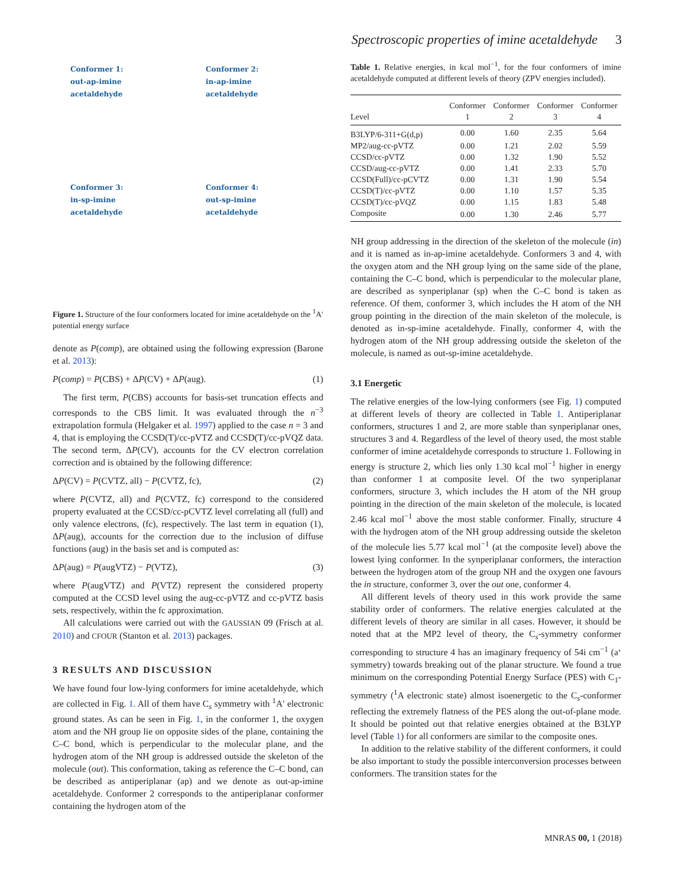Spectroscopic properties of imine acetaldehyde 3
Conformer 1:
out-ap-imine acetaldehyde
Conformer 2:
in-ap-imine acetaldehyde
Conformer 3:
in-sp-imine acetaldehyde
Conformer 4:
out-sp-imine acetaldehyde
Figure 1. Structure of the four conformers located for imine acetaldehyde on the <sup>1</sup>A′ potential energy surface
denote as P(comp), are obtained using the following expression (Barone et al. 2013):
P(comp) = P(CBS) + ΔP(CV) + ΔP(aug). (1)
The first term, P(CBS) accounts for basis-set truncation effects and corresponds to the CBS limit. It was evaluated through the n<sup>−3</sup> extrapolation formula (Helgaker et al. 1997) applied to the case n = 3 and 4, that is employing the CCSD(T)/cc-pVTZ and CCSD(T)/cc-pVQZ data. The second term, ΔP(CV), accounts for the CV electron correlation correction and is obtained by the following difference:
ΔP(CV) = P(CVTZ, all) − P(CVTZ, fc), (2)
where P(CVTZ, all) and P(CVTZ, fc) correspond to the considered property evaluated at the CCSD/cc-pCVTZ level correlating all (full) and only valence electrons, (fc), respectively. The last term in equation (1), ΔP(aug), accounts for the correction due to the inclusion of diffuse functions (aug) in the basis set and is computed as:
ΔP(aug) = P(augVTZ) − P(VTZ), (3)
where P(augVTZ) and P(VTZ) represent the considered property computed at the CCSD level using the aug-cc-pVTZ and cc-pVTZ basis sets, respectively, within the fc approximation.
All calculations were carried out with the GAUSSIAN 09 (Frisch at al. 2010) and CFOUR (Stanton et al. 2013) packages.
3 RESULTS AND DISCUSSION
We have found four low-lying conformers for imine acetaldehyde, which are collected in Fig. 1. All of them have C<sub>s</sub> symmetry with <sup>1</sup>A′ electronic ground states. As can be seen in Fig. 1, in the conformer 1, the oxygen atom and the NH group lie on opposite sides of the plane, containing the C–C bond, which is perpendicular to the molecular plane, and the hydrogen atom of the NH group is addressed outside the skeleton of the molecule (out). This conformation, taking as reference the C–C bond, can be described as antiperiplanar (ap) and we denote as out-ap-imine acetaldehyde. Conformer 2 corresponds to the antiperiplanar conformer containing the hydrogen atom of the
Table 1. Relative energies, in kcal mol<sup>−1</sup>, for the four conformers of imine acetaldehyde computed at different levels of theory (ZPV energies included).
| Level | Conformer 1 | Conformer 2 | Conformer 3 | Conformer 4 |
| --- | --- | --- | --- | --- |
| B3LYP/6-311+G(d,p) | 0.00 | 1.60 | 2.35 | 5.64 |
| MP2/aug-cc-pVTZ | 0.00 | 1.21 | 2.02 | 5.59 |
| CCSD/cc-pVTZ | 0.00 | 1.32 | 1.90 | 5.52 |
| CCSD/aug-cc-pVTZ | 0.00 | 1.41 | 2.33 | 5.70 |
| CCSD(Full)/cc-pCVTZ | 0.00 | 1.31 | 1.90 | 5.54 |
| CCSD(T)/cc-pVTZ | 0.00 | 1.10 | 1.57 | 5.35 |
| CCSD(T)/cc-pVQZ | 0.00 | 1.15 | 1.83 | 5.48 |
| Composite | 0.00 | 1.30 | 2.46 | 5.77 |
NH group addressing in the direction of the skeleton of the molecule (in) and it is named as in-ap-imine acetaldehyde. Conformers 3 and 4, with the oxygen atom and the NH group lying on the same side of the plane, containing the C–C bond, which is perpendicular to the molecular plane, are described as synperiplanar (sp) when the C–C bond is taken as reference. Of them, conformer 3, which includes the H atom of the NH group pointing in the direction of the main skeleton of the molecule, is denoted as in-sp-imine acetaldehyde. Finally, conformer 4, with the hydrogen atom of the NH group addressing outside the skeleton of the molecule, is named as out-sp-imine acetaldehyde.
3.1 Energetic
The relative energies of the low-lying conformers (see Fig. 1) computed at different levels of theory are collected in Table 1. Antiperiplanar conformers, structures 1 and 2, are more stable than synperiplanar ones, structures 3 and 4. Regardless of the level of theory used, the most stable conformer of imine acetaldehyde corresponds to structure 1. Following in energy is structure 2, which lies only 1.30 kcal mol<sup>−1</sup> higher in energy than conformer 1 at composite level. Of the two synperiplanar conformers, structure 3, which includes the H atom of the NH group pointing in the direction of the main skeleton of the molecule, is located 2.46 kcal mol<sup>−1</sup> above the most stable conformer. Finally, structure 4 with the hydrogen atom of the NH group addressing outside the skeleton of the molecule lies 5.77 kcal mol<sup>−1</sup> (at the composite level) above the lowest lying conformer. In the synperiplanar conformers, the interaction between the hydrogen atom of the group NH and the oxygen one favours the in structure, conformer 3, over the out one, conformer 4.
All different levels of theory used in this work provide the same stability order of conformers. The relative energies calculated at the different levels of theory are similar in all cases. However, it should be noted that at the MP2 level of theory, the C<sub>s</sub>-symmetry conformer corresponding to structure 4 has an imaginary frequency of 54i cm<sup>−1</sup> (a‘ symmetry) towards breaking out of the planar structure. We found a true minimum on the corresponding Potential Energy Surface (PES) with C<sub>1</sub>-symmetry (<sup>1</sup>A electronic state) almost isoenergetic to the C<sub>s</sub>-conformer reflecting the extremely flatness of the PES along the out-of-plane mode. It should be pointed out that relative energies obtained at the B3LYP level (Table 1) for all conformers are similar to the composite ones.
In addition to the relative stability of the different conformers, it could be also important to study the possible interconversion processes between conformers. The transition states for the
MNRAS 00, 1 (2018)